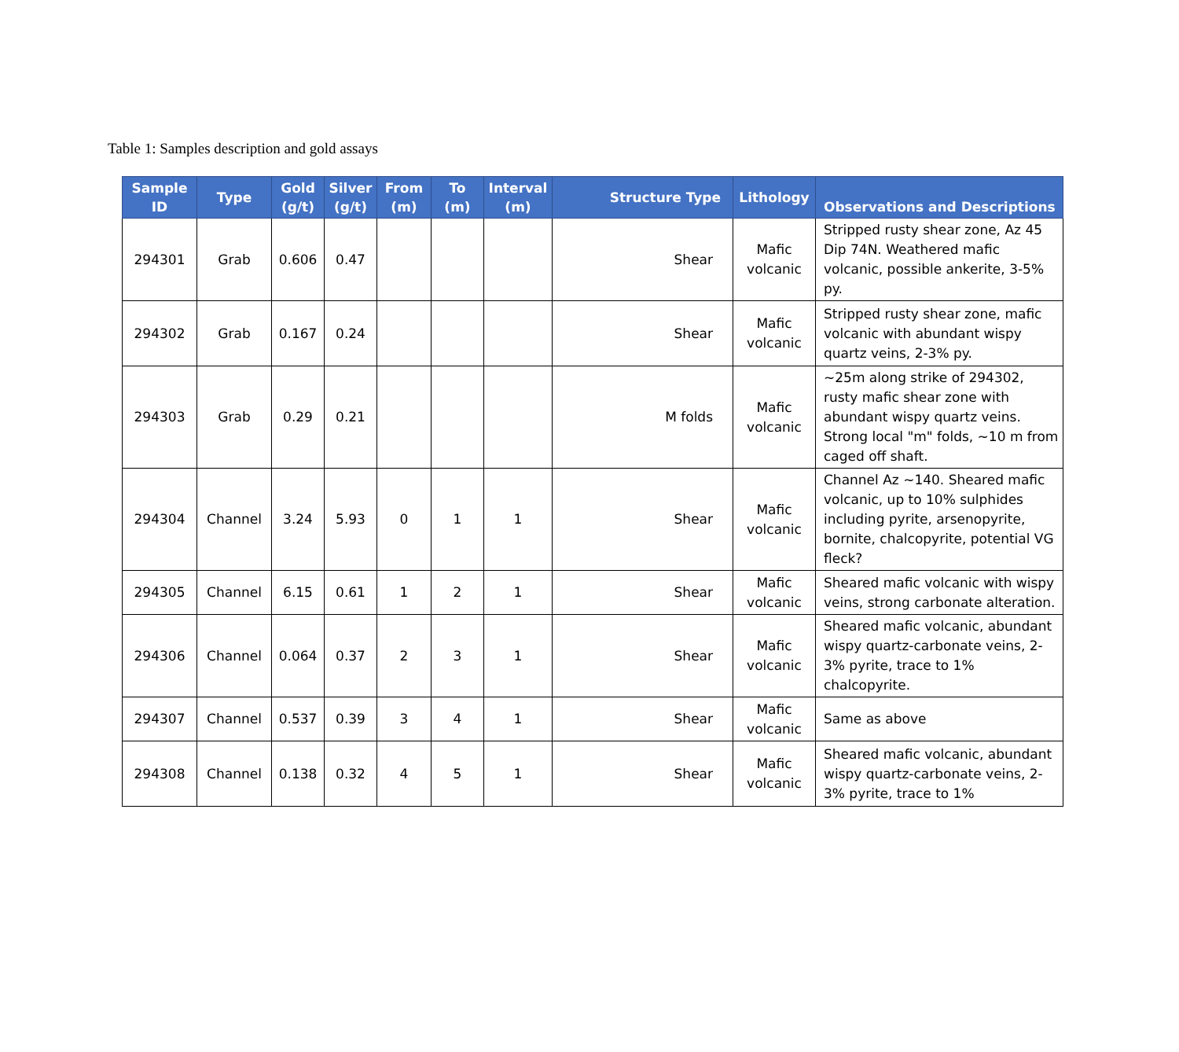Table 1: Samples description and gold assays
| Sample ID | Type | Gold (g/t) | Silver (g/t) | From (m) | To (m) | Interval (m) | Structure Type | Lithology | Observations and Descriptions |
| --- | --- | --- | --- | --- | --- | --- | --- | --- | --- |
| 294301 | Grab | 0.606 | 0.47 | | | | Shear | Mafic volcanic | Stripped rusty shear zone, Az 45 Dip 74N. Weathered mafic volcanic, possible ankerite, 3-5% py. |
| 294302 | Grab | 0.167 | 0.24 | | | | Shear | Mafic volcanic | Stripped rusty shear zone, mafic volcanic with abundant wispy quartz veins, 2-3% py. |
| 294303 | Grab | 0.29 | 0.21 | | | | M folds | Mafic volcanic | ~25m along strike of 294302, rusty mafic shear zone with abundant wispy quartz veins. Strong local "m" folds, ~10 m from caged off shaft. |
| 294304 | Channel | 3.24 | 5.93 | 0 | 1 | 1 | Shear | Mafic volcanic | Channel Az ~140. Sheared mafic volcanic, up to 10% sulphides including pyrite, arsenopyrite, bornite, chalcopyrite, potential VG fleck? |
| 294305 | Channel | 6.15 | 0.61 | 1 | 2 | 1 | Shear | Mafic volcanic | Sheared mafic volcanic with wispy veins, strong carbonate alteration. |
| 294306 | Channel | 0.064 | 0.37 | 2 | 3 | 1 | Shear | Mafic volcanic | Sheared mafic volcanic, abundant wispy quartz-carbonate veins, 2-3% pyrite, trace to 1% chalcopyrite. |
| 294307 | Channel | 0.537 | 0.39 | 3 | 4 | 1 | Shear | Mafic volcanic | Same as above |
| 294308 | Channel | 0.138 | 0.32 | 4 | 5 | 1 | Shear | Mafic volcanic | Sheared mafic volcanic, abundant wispy quartz-carbonate veins, 2-3% pyrite, trace to 1% |